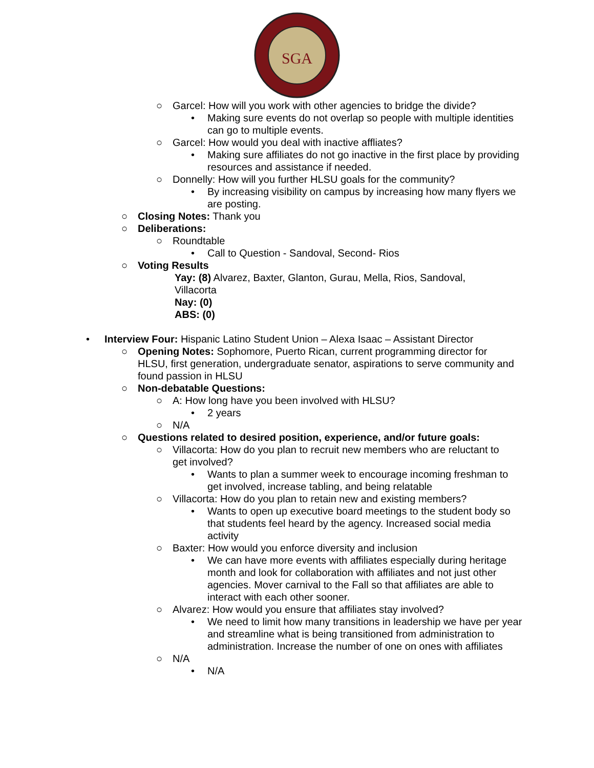SGA
○ Garcel: How will you work with other agencies to bridge the divide?
• Making sure events do not overlap so people with multiple identities can go to multiple events.
○ Garcel: How would you deal with inactive affliates?
• Making sure affiliates do not go inactive in the first place by providing resources and assistance if needed.
○ Donnelly: How will you further HLSU goals for the community?
• By increasing visibility on campus by increasing how many flyers we are posting.
○ Closing Notes: Thank you
○ Deliberations:
○ Roundtable
• Call to Question - Sandoval, Second- Rios
○ Voting Results
Yay: (8) Alvarez, Baxter, Glanton, Gurau, Mella, Rios, Sandoval, Villacorta
Nay: (0)
ABS: (0)
• Interview Four: Hispanic Latino Student Union – Alexa Isaac – Assistant Director
○ Opening Notes: Sophomore, Puerto Rican, current programming director for HLSU, first generation, undergraduate senator, aspirations to serve community and found passion in HLSU
○ Non-debatable Questions:
○ A: How long have you been involved with HLSU?
• 2 years
○ N/A
○ Questions related to desired position, experience, and/or future goals:
○ Villacorta: How do you plan to recruit new members who are reluctant to get involved?
• Wants to plan a summer week to encourage incoming freshman to get involved, increase tabling, and being relatable
○ Villacorta: How do you plan to retain new and existing members?
• Wants to open up executive board meetings to the student body so that students feel heard by the agency. Increased social media activity
○ Baxter: How would you enforce diversity and inclusion
• We can have more events with affiliates especially during heritage month and look for collaboration with affiliates and not just other agencies. Mover carnival to the Fall so that affiliates are able to interact with each other sooner.
○ Alvarez: How would you ensure that affiliates stay involved?
• We need to limit how many transitions in leadership we have per year and streamline what is being transitioned from administration to administration. Increase the number of one on ones with affiliates
○ N/A
• N/A